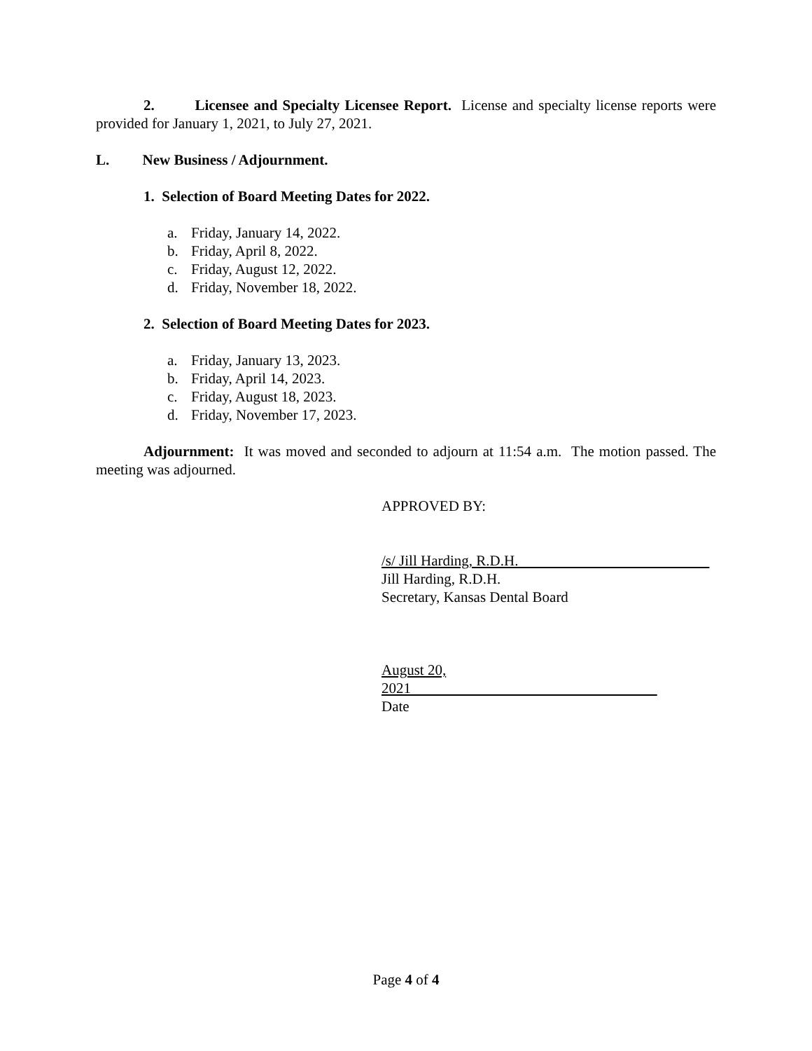2. Licensee and Specialty Licensee Report. License and specialty license reports were provided for January 1, 2021, to July 27, 2021.
L. New Business / Adjournment.
1. Selection of Board Meeting Dates for 2022.
a. Friday, January 14, 2022.
b. Friday, April 8, 2022.
c. Friday, August 12, 2022.
d. Friday, November 18, 2022.
2. Selection of Board Meeting Dates for 2023.
a. Friday, January 13, 2023.
b. Friday, April 14, 2023.
c. Friday, August 18, 2023.
d. Friday, November 17, 2023.
Adjournment: It was moved and seconded to adjourn at 11:54 a.m. The motion passed. The meeting was adjourned.
APPROVED BY:
/s/ Jill Harding, R.D.H.
Jill Harding, R.D.H.
Secretary, Kansas Dental Board
August 20, 2021
Date
Page 4 of 4